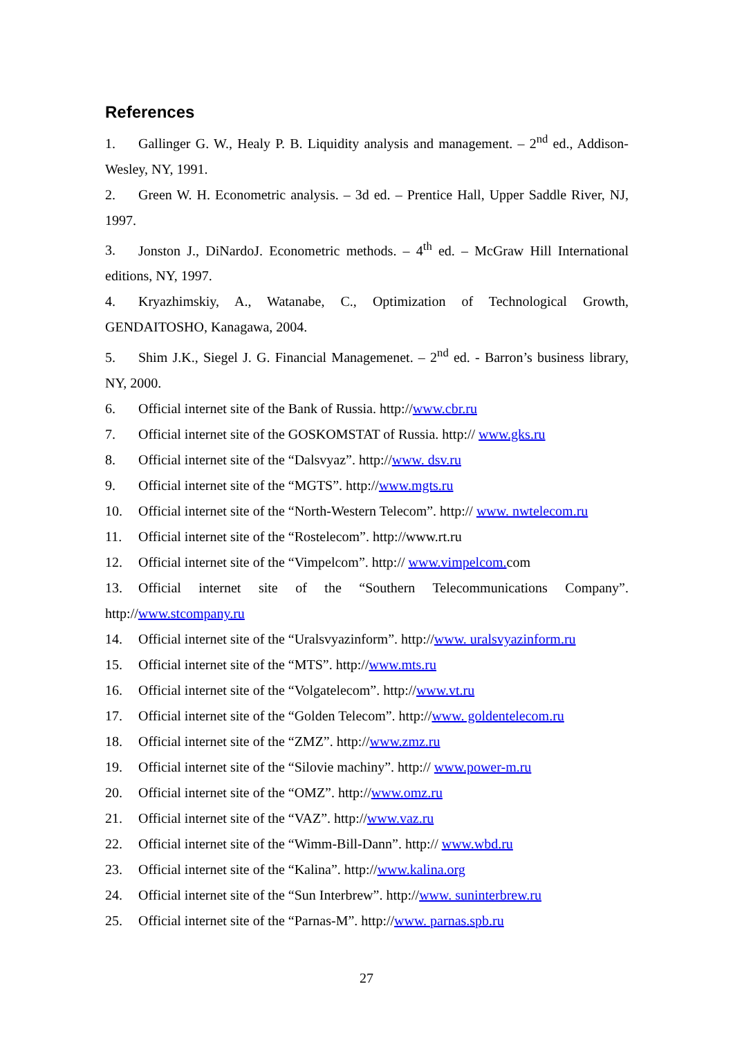References
1. Gallinger G. W., Healy P. B. Liquidity analysis and management. – 2<sup>nd</sup> ed., Addison-Wesley, NY, 1991.
2. Green W. H. Econometric analysis. – 3d ed. – Prentice Hall, Upper Saddle River, NJ, 1997.
3. Jonston J., DiNardoJ. Econometric methods. – 4<sup>th</sup> ed. – McGraw Hill International editions, NY, 1997.
4. Kryazhimskiy, A., Watanabe, C., Optimization of Technological Growth, GENDAITOSHO, Kanagawa, 2004.
5. Shim J.K., Siegel J. G. Financial Managemenet. – 2<sup>nd</sup> ed. - Barron’s business library, NY, 2000.
6. Official internet site of the Bank of Russia. http://www.cbr.ru
7. Official internet site of the GOSKOMSTAT of Russia. http:// www.gks.ru
8. Official internet site of the “Dalsvyaz”. http://www. dsv.ru
9. Official internet site of the “MGTS”. http://www.mgts.ru
10. Official internet site of the “North-Western Telecom”. http:// www. nwtelecom.ru
11. Official internet site of the “Rostelecom”. http://www.rt.ru
12. Official internet site of the “Vimpelcom”. http:// www.vimpelcom. com
13. Official internet site of the “Southern Telecommunications Company”. http://www.stcompany.ru
14. Official internet site of the “Uralsvyazinform”. http://www. uralsvyazinform.ru
15. Official internet site of the “MTS”. http://www.mts.ru
16. Official internet site of the “Volgatelecom”. http://www.vt.ru
17. Official internet site of the “Golden Telecom”. http://www. goldentelecom.ru
18. Official internet site of the “ZMZ”. http://www.zmz.ru
19. Official internet site of the “Silovie machiny”. http:// www.power-m.ru
20. Official internet site of the “OMZ”. http://www.omz.ru
21. Official internet site of the “VAZ”. http://www.vaz.ru
22. Official internet site of the “Wimm-Bill-Dann”. http:// www.wbd.ru
23. Official internet site of the “Kalina”. http://www.kalina.org
24. Official internet site of the “Sun Interbrew”. http://www. suninterbrew.ru
25. Official internet site of the “Parnas-M”. http://www. parnas.spb.ru
27